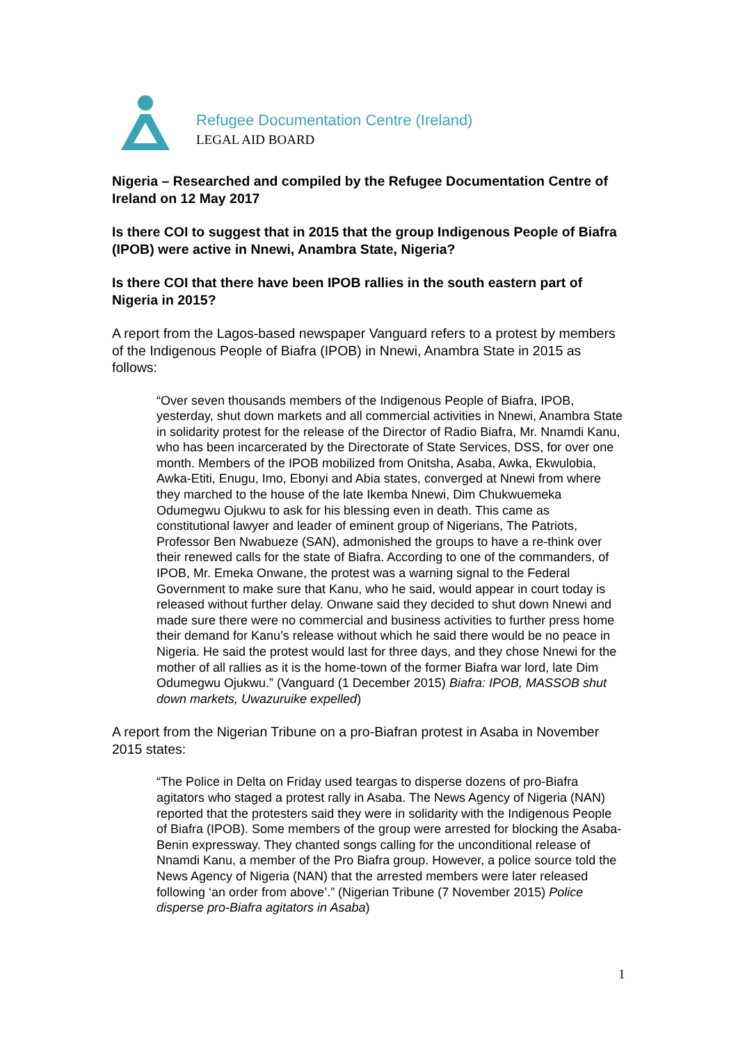Refugee Documentation Centre (Ireland)
LEGAL AID BOARD
Nigeria – Researched and compiled by the Refugee Documentation Centre of Ireland on 12 May 2017
Is there COI to suggest that in 2015 that the group Indigenous People of Biafra (IPOB) were active in Nnewi, Anambra State, Nigeria?
Is there COI that there have been IPOB rallies in the south eastern part of Nigeria in 2015?
A report from the Lagos-based newspaper Vanguard refers to a protest by members of the Indigenous People of Biafra (IPOB) in Nnewi, Anambra State in 2015 as follows:
“Over seven thousands members of the Indigenous People of Biafra, IPOB, yesterday, shut down markets and all commercial activities in Nnewi, Anambra State in solidarity protest for the release of the Director of Radio Biafra, Mr. Nnamdi Kanu, who has been incarcerated by the Directorate of State Services, DSS, for over one month. Members of the IPOB mobilized from Onitsha, Asaba, Awka, Ekwulobia, Awka-Etiti, Enugu, Imo, Ebonyi and Abia states, converged at Nnewi from where they marched to the house of the late Ikemba Nnewi, Dim Chukwuemeka Odumegwu Ojukwu to ask for his blessing even in death. This came as constitutional lawyer and leader of eminent group of Nigerians, The Patriots, Professor Ben Nwabueze (SAN), admonished the groups to have a re-think over their renewed calls for the state of Biafra. According to one of the commanders, of IPOB, Mr. Emeka Onwane, the protest was a warning signal to the Federal Government to make sure that Kanu, who he said, would appear in court today is released without further delay. Onwane said they decided to shut down Nnewi and made sure there were no commercial and business activities to further press home their demand for Kanu’s release without which he said there would be no peace in Nigeria. He said the protest would last for three days, and they chose Nnewi for the mother of all rallies as it is the home-town of the former Biafra war lord, late Dim Odumegwu Ojukwu.” (Vanguard (1 December 2015) Biafra: IPOB, MASSOB shut down markets, Uwazuruike expelled)
A report from the Nigerian Tribune on a pro-Biafran protest in Asaba in November 2015 states:
“The Police in Delta on Friday used teargas to disperse dozens of pro-Biafra agitators who staged a protest rally in Asaba. The News Agency of Nigeria (NAN) reported that the protesters said they were in solidarity with the Indigenous People of Biafra (IPOB). Some members of the group were arrested for blocking the Asaba-Benin expressway. They chanted songs calling for the unconditional release of Nnamdi Kanu, a member of the Pro Biafra group. However, a police source told the News Agency of Nigeria (NAN) that the arrested members were later released following ‘an order from above’.” (Nigerian Tribune (7 November 2015) Police disperse pro-Biafra agitators in Asaba)
1